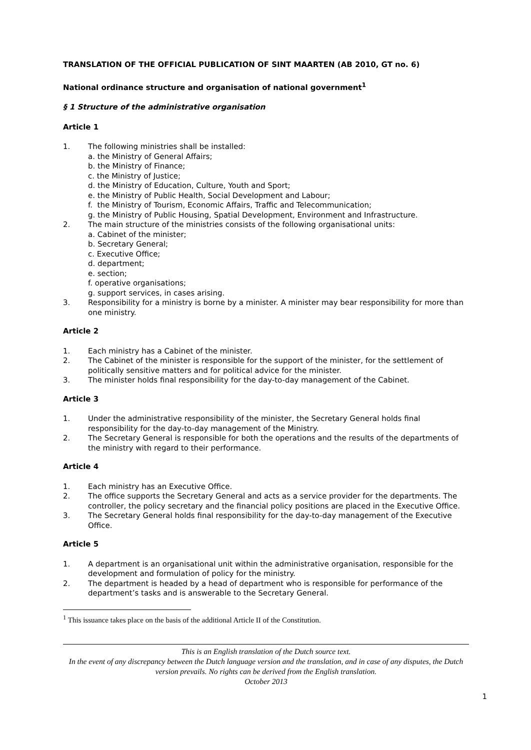TRANSLATION OF THE OFFICIAL PUBLICATION OF SINT MAARTEN (AB 2010, GT no. 6)
National ordinance structure and organisation of national government<sup>1</sup>
§ 1 Structure of the administrative organisation
Article 1
1. The following ministries shall be installed:
a. the Ministry of General Affairs;
b. the Ministry of Finance;
c. the Ministry of Justice;
d. the Ministry of Education, Culture, Youth and Sport;
e. the Ministry of Public Health, Social Development and Labour;
f. the Ministry of Tourism, Economic Affairs, Traffic and Telecommunication;
g. the Ministry of Public Housing, Spatial Development, Environment and Infrastructure.
2. The main structure of the ministries consists of the following organisational units:
a. Cabinet of the minister;
b. Secretary General;
c. Executive Office;
d. department;
e. section;
f. operative organisations;
g. support services, in cases arising.
3. Responsibility for a ministry is borne by a minister. A minister may bear responsibility for more than one ministry.
Article 2
1. Each ministry has a Cabinet of the minister.
2. The Cabinet of the minister is responsible for the support of the minister, for the settlement of politically sensitive matters and for political advice for the minister.
3. The minister holds final responsibility for the day-to-day management of the Cabinet.
Article 3
1. Under the administrative responsibility of the minister, the Secretary General holds final responsibility for the day-to-day management of the Ministry.
2. The Secretary General is responsible for both the operations and the results of the departments of the ministry with regard to their performance.
Article 4
1. Each ministry has an Executive Office.
2. The office supports the Secretary General and acts as a service provider for the departments. The controller, the policy secretary and the financial policy positions are placed in the Executive Office.
3. The Secretary General holds final responsibility for the day-to-day management of the Executive Office.
Article 5
1. A department is an organisational unit within the administrative organisation, responsible for the development and formulation of policy for the ministry.
2. The department is headed by a head of department who is responsible for performance of the department’s tasks and is answerable to the Secretary General.
<sup>1</sup> This issuance takes place on the basis of the additional Article II of the Constitution.
This is an English translation of the Dutch source text.
In the event of any discrepancy between the Dutch language version and the translation, and in case of any disputes, the Dutch version prevails. No rights can be derived from the English translation.
October 2013
1